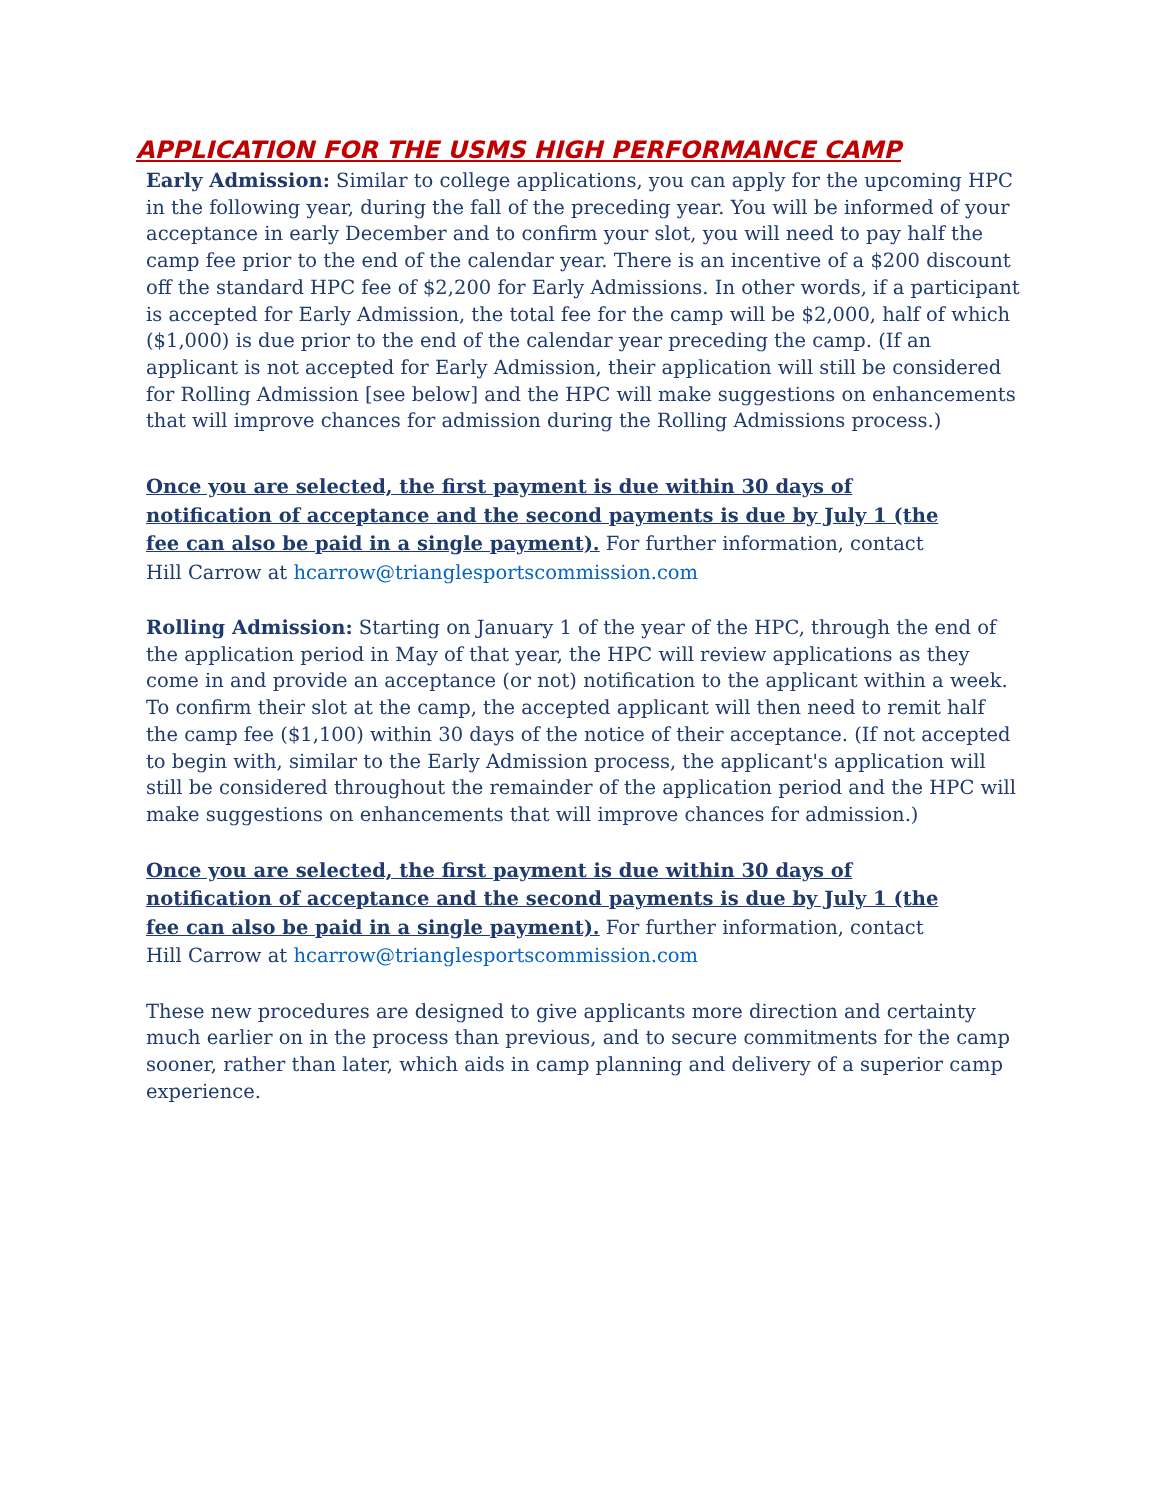APPLICATION FOR THE USMS HIGH PERFORMANCE CAMP
Early Admission: Similar to college applications, you can apply for the upcoming HPC in the following year, during the fall of the preceding year. You will be informed of your acceptance in early December and to confirm your slot, you will need to pay half the camp fee prior to the end of the calendar year. There is an incentive of a $200 discount off the standard HPC fee of $2,200 for Early Admissions. In other words, if a participant is accepted for Early Admission, the total fee for the camp will be $2,000, half of which ($1,000) is due prior to the end of the calendar year preceding the camp. (If an applicant is not accepted for Early Admission, their application will still be considered for Rolling Admission [see below] and the HPC will make suggestions on enhancements that will improve chances for admission during the Rolling Admissions process.)
Once you are selected, the first payment is due within 30 days of
notification of acceptance and the second payments is due by July 1 (the
fee can also be paid in a single payment). For further information, contact
Hill Carrow at hcarrow@trianglesportscommission.com
Rolling Admission: Starting on January 1 of the year of the HPC, through the end of the application period in May of that year, the HPC will review applications as they come in and provide an acceptance (or not) notification to the applicant within a week. To confirm their slot at the camp, the accepted applicant will then need to remit half the camp fee ($1,100) within 30 days of the notice of their acceptance. (If not accepted to begin with, similar to the Early Admission process, the applicant's application will still be considered throughout the remainder of the application period and the HPC will make suggestions on enhancements that will improve chances for admission.)
Once you are selected, the first payment is due within 30 days of
notification of acceptance and the second payments is due by July 1 (the
fee can also be paid in a single payment). For further information, contact
Hill Carrow at hcarrow@trianglesportscommission.com
These new procedures are designed to give applicants more direction and certainty much earlier on in the process than previous, and to secure commitments for the camp sooner, rather than later, which aids in camp planning and delivery of a superior camp experience.